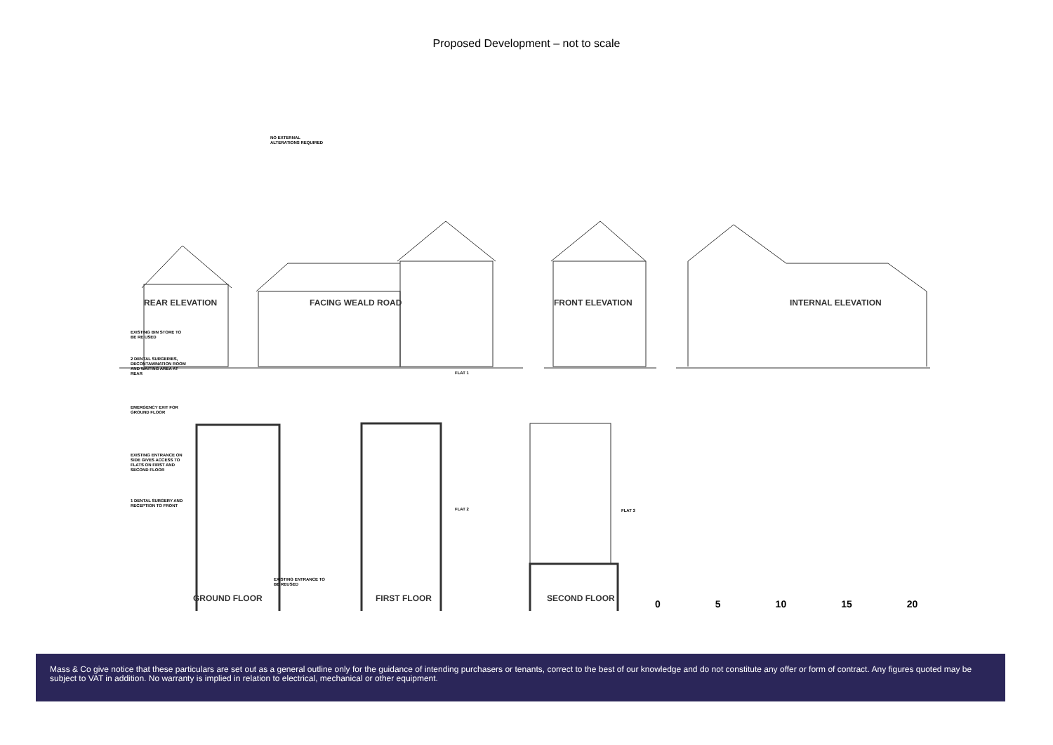Proposed Development – not to scale
NO EXTERNAL ALTERATIONS REQUIRED
REAR ELEVATION FACING WEALD ROAD FRONT ELEVATION INTERNAL ELEVATION
EXISTING BIN STORE TO BE RE USED
2 DENTAL SURGERIES, DECONTAMINATION ROOM AND WAITING AREA AT REAR
EMERGENCY EXIT FOR GROUND FLOOR
EXISTING ENTRANCE ON SIDE GIVES ACCESS TO FLATS ON FIRST AND SECOND FLOOR
1 DENTAL SURGERY AND RECEPTION TO FRONT
EXISTING ENTRANCE TO BE REUSED
FLAT 1
FLAT 2 FLAT 3
GROUND FLOOR FIRST FLOOR SECOND FLOOR 0 5 10 15 20
Mass & Co give notice that these particulars are set out as a general outline only for the guidance of intending purchasers or tenants, correct to the best of our knowledge and do not constitute any offer or form of contract. Any figures quoted may be subject to VAT in addition. No warranty is implied in relation to electrical, mechanical or other equipment.